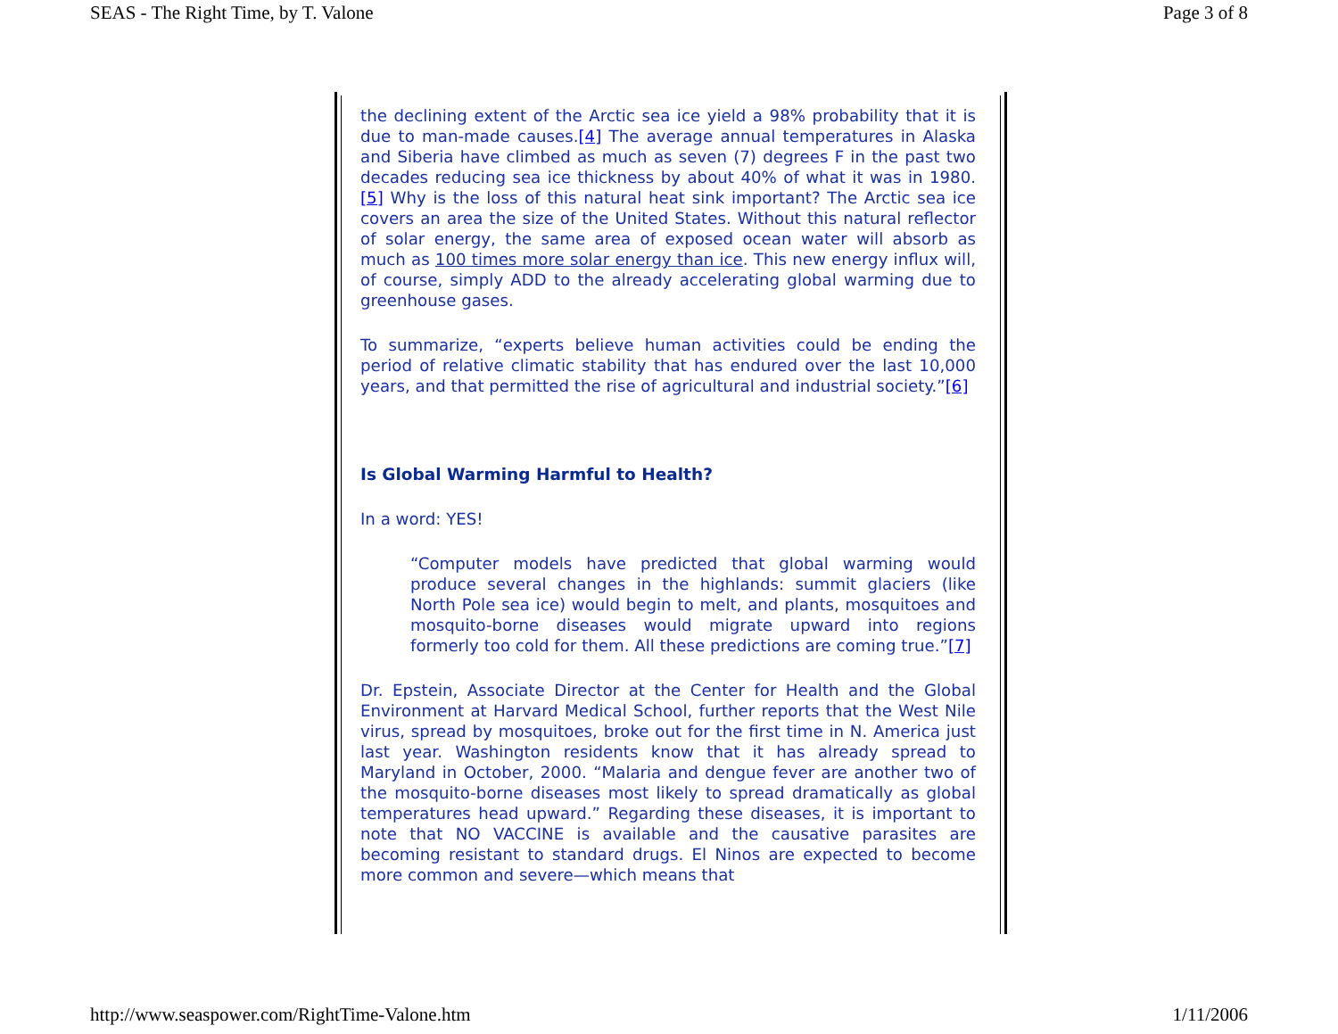SEAS - The Right Time, by T. Valone Page 3 of 8
the declining extent of the Arctic sea ice yield a 98% probability that it is due to man-made causes.[4] The average annual temperatures in Alaska and Siberia have climbed as much as seven (7) degrees F in the past two decades reducing sea ice thickness by about 40% of what it was in 1980.[5] Why is the loss of this natural heat sink important? The Arctic sea ice covers an area the size of the United States. Without this natural reflector of solar energy, the same area of exposed ocean water will absorb as much as 100 times more solar energy than ice. This new energy influx will, of course, simply ADD to the already accelerating global warming due to greenhouse gases.
To summarize, “experts believe human activities could be ending the period of relative climatic stability that has endured over the last 10,000 years, and that permitted the rise of agricultural and industrial society.”[6]
Is Global Warming Harmful to Health?
In a word: YES!
“Computer models have predicted that global warming would produce several changes in the highlands: summit glaciers (like North Pole sea ice) would begin to melt, and plants, mosquitoes and mosquito-borne diseases would migrate upward into regions formerly too cold for them. All these predictions are coming true.”[7]
Dr. Epstein, Associate Director at the Center for Health and the Global Environment at Harvard Medical School, further reports that the West Nile virus, spread by mosquitoes, broke out for the first time in N. America just last year. Washington residents know that it has already spread to Maryland in October, 2000. “Malaria and dengue fever are another two of the mosquito-borne diseases most likely to spread dramatically as global temperatures head upward.” Regarding these diseases, it is important to note that NO VACCINE is available and the causative parasites are becoming resistant to standard drugs. El Ninos are expected to become more common and severe—which means that
http://www.seaspower.com/RightTime-Valone.htm 1/11/2006